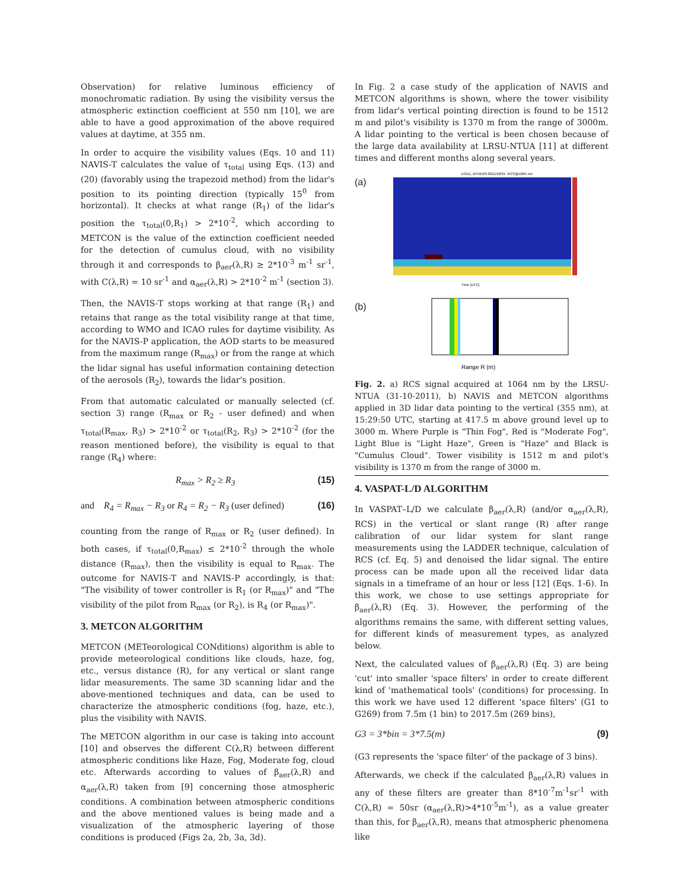Observation) for relative luminous efficiency of monochromatic radiation. By using the visibility versus the atmospheric extinction coefficient at 550 nm [10], we are able to have a good approximation of the above required values at daytime, at 355 nm.
In order to acquire the visibility values (Eqs. 10 and 11) NAVIS-T calculates the value of τ<sub>total</sub> using Eqs. (13) and (20) (favorably using the trapezoid method) from the lidar's position to its pointing direction (typically 15<sup>0</sup> from horizontal). It checks at what range (R<sub>1</sub>) of the lidar's position the τ<sub>total</sub>(0,R<sub>1</sub>) > 2*10<sup>-2</sup>, which according to METCON is the value of the extinction coefficient needed for the detection of cumulus cloud, with no visibility through it and corresponds to β<sub>aer</sub>(λ,R) ≥ 2*10<sup>-3</sup> m<sup>-1</sup> sr<sup>-1</sup>, with C(λ,R) = 10 sr<sup>-1</sup> and α<sub>aer</sub>(λ,R) > 2*10<sup>-2</sup> m<sup>-1</sup> (section 3).
Then, the NAVIS-T stops working at that range (R<sub>1</sub>) and retains that range as the total visibility range at that time, according to WMO and ICAO rules for daytime visibility. As for the NAVIS-P application, the AOD starts to be measured from the maximum range (R<sub>max</sub>) or from the range at which the lidar signal has useful information containing detection of the aerosols (R<sub>2</sub>), towards the lidar's position.
From that automatic calculated or manually selected (cf. section 3) range (R<sub>max</sub> or R<sub>2</sub> - user defined) and when τ<sub>total</sub>(R<sub>max</sub>, R<sub>3</sub>) > 2*10<sup>-2</sup> or τ<sub>total</sub>(R<sub>2</sub>, R<sub>3</sub>) > 2*10<sup>-2</sup> (for the reason mentioned before), the visibility is equal to that range (R<sub>4</sub>) where:
R<sub>max</sub> > R<sub>2</sub> ≥ R<sub>3</sub> (15)
and R<sub>4</sub> = R<sub>max</sub> − R<sub>3</sub> or R<sub>4</sub> = R<sub>2</sub> − R<sub>3</sub> (user defined) (16)
counting from the range of R<sub>max</sub> or R<sub>2</sub> (user defined). In both cases, if τ<sub>total</sub>(0,R<sub>max</sub>) ≤ 2*10<sup>-2</sup> through the whole distance (R<sub>max</sub>), then the visibility is equal to R<sub>max</sub>. The outcome for NAVIS-T and NAVIS-P accordingly, is that: "The visibility of tower controller is R<sub>1</sub> (or R<sub>max</sub>)" and "The visibility of the pilot from R<sub>max</sub> (or R<sub>2</sub>), is R<sub>4</sub> (or R<sub>max</sub>)".
3. METCON ALGORITHM
METCON (METeorological CONditions) algorithm is able to provide meteorological conditions like clouds, haze, fog, etc., versus distance (R), for any vertical or slant range lidar measurements. The same 3D scanning lidar and the above-mentioned techniques and data, can be used to characterize the atmospheric conditions (fog, haze, etc.), plus the visibility with NAVIS.
The METCON algorithm in our case is taking into account [10] and observes the different C(λ,R) between different atmospheric conditions like Haze, Fog, Moderate fog, cloud etc. Afterwards according to values of β<sub>aer</sub>(λ,R) and α<sub>aer</sub>(λ,R) taken from [9] concerning those atmospheric conditions. A combination between atmospheric conditions and the above mentioned values is being made and a visualization of the atmospheric layering of those conditions is produced (Figs 2a, 2b, 3a, 3d).
In Fig. 2 a case study of the application of NAVIS and METCON algorithms is shown, where the tower visibility from lidar's vertical pointing direction is found to be 1512 m and pilot's visibility is 1370 m from the range of 3000m. A lidar pointing to the vertical is been chosen because of the large data availability at LRSU-NTUA [11] at different times and different months along several years.
(a)
EOLE, ATHENS:2011/10/31 -RCS@1064 nm
Time [UTC]
(b)
Range R (m)
Fig. 2. a) RCS signal acquired at 1064 nm by the LRSU-NTUA (31-10-2011), b) NAVIS and METCON algorithms applied in 3D lidar data pointing to the vertical (355 nm), at 15:29:50 UTC, starting at 417.5 m above ground level up to 3000 m. Where Purple is "Thin Fog", Red is "Moderate Fog", Light Blue is "Light Haze", Green is "Haze" and Black is "Cumulus Cloud". Tower visibility is 1512 m and pilot's visibility is 1370 m from the range of 3000 m.
4. VASPAT-L/D ALGORITHM
In VASPAT–L/D we calculate β<sub>aer</sub>(λ,R) (and/or α<sub>aer</sub>(λ,R), RCS) in the vertical or slant range (R) after range calibration of our lidar system for slant range measurements using the LADDER technique, calculation of RCS (cf. Eq. 5) and denoised the lidar signal. The entire process can be made upon all the received lidar data signals in a timeframe of an hour or less [12] (Eqs. 1-6). In this work, we chose to use settings appropriate for β<sub>aer</sub>(λ,R) (Eq. 3). However, the performing of the algorithms remains the same, with different setting values, for different kinds of measurement types, as analyzed below.
Next, the calculated values of β<sub>aer</sub>(λ,R) (Eq. 3) are being 'cut' into smaller 'space filters' in order to create different kind of 'mathematical tools' (conditions) for processing. In this work we have used 12 different 'space filters' (G1 to G269) from 7.5m (1 bin) to 2017.5m (269 bins),
G3 = 3*bin = 3*7.5(m) (9)
(G3 represents the 'space filter' of the package of 3 bins).
Afterwards, we check if the calculated β<sub>aer</sub>(λ,R) values in any of these filters are greater than 8*10<sup>-7</sup>m<sup>-1</sup>sr<sup>-1</sup> with C(λ,R) = 50sr (α<sub>aer</sub>(λ,R)>4*10<sup>-5</sup>m<sup>-1</sup>), as a value greater than this, for β<sub>aer</sub>(λ,R), means that atmospheric phenomena like